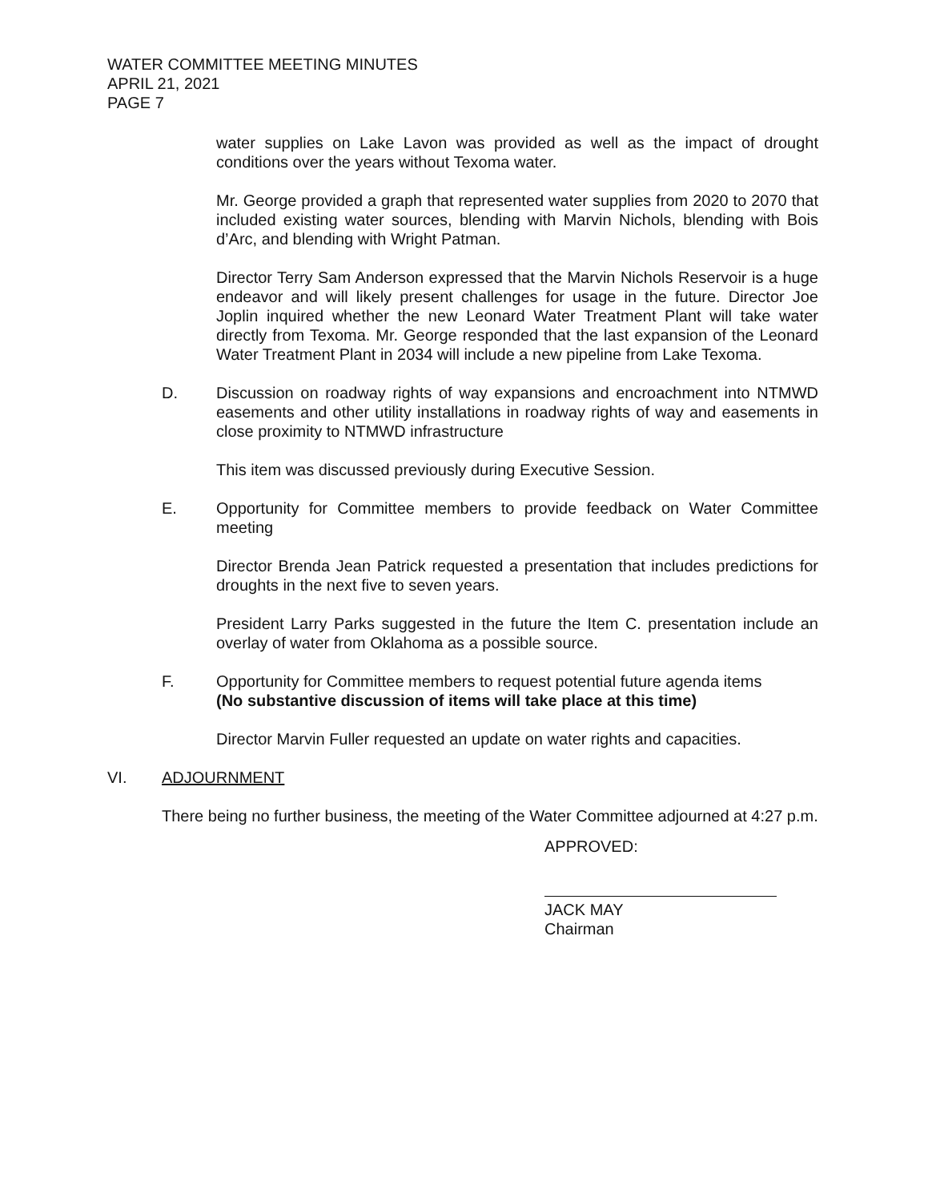WATER COMMITTEE MEETING MINUTES
APRIL 21, 2021
PAGE 7
water supplies on Lake Lavon was provided as well as the impact of drought conditions over the years without Texoma water.
Mr. George provided a graph that represented water supplies from 2020 to 2070 that included existing water sources, blending with Marvin Nichols, blending with Bois d’Arc, and blending with Wright Patman.
Director Terry Sam Anderson expressed that the Marvin Nichols Reservoir is a huge endeavor and will likely present challenges for usage in the future. Director Joe Joplin inquired whether the new Leonard Water Treatment Plant will take water directly from Texoma. Mr. George responded that the last expansion of the Leonard Water Treatment Plant in 2034 will include a new pipeline from Lake Texoma.
D. Discussion on roadway rights of way expansions and encroachment into NTMWD easements and other utility installations in roadway rights of way and easements in close proximity to NTMWD infrastructure
This item was discussed previously during Executive Session.
E. Opportunity for Committee members to provide feedback on Water Committee meeting
Director Brenda Jean Patrick requested a presentation that includes predictions for droughts in the next five to seven years.
President Larry Parks suggested in the future the Item C. presentation include an overlay of water from Oklahoma as a possible source.
F. Opportunity for Committee members to request potential future agenda items
(No substantive discussion of items will take place at this time)
Director Marvin Fuller requested an update on water rights and capacities.
VI. ADJOURNMENT
There being no further business, the meeting of the Water Committee adjourned at 4:27 p.m.
APPROVED:
JACK MAY
Chairman